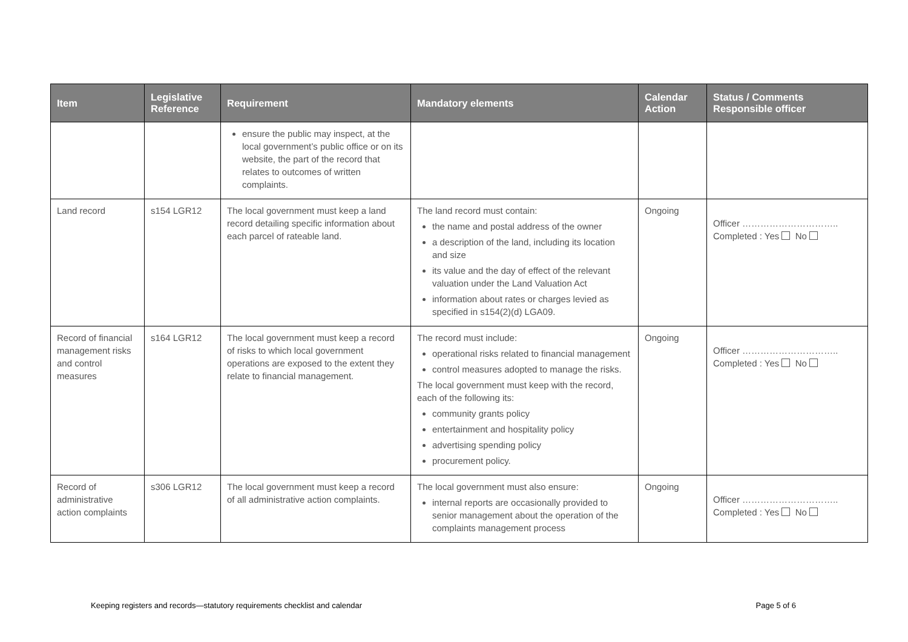| Item | Legislative Reference | Requirement | Mandatory elements | Calendar Action | Status / Comments Responsible officer |
| --- | --- | --- | --- | --- | --- |
| | | ensure the public may inspect, at the local government’s public office or on its website, the part of the record that relates to outcomes of written complaints. | | | |
| Land record | s154 LGR12 | The local government must keep a land record detailing specific information about each parcel of rateable land. | The land record must contain: the name and postal address of the owner a description of the land, including its location and size its value and the day of effect of the relevant valuation under the Land Valuation Act information about rates or charges levied as specified in s154(2)(d) LGA09. | Ongoing | Officer ………………………….. Completed : Yes No |
| Record of financial management risks and control measures | s164 LGR12 | The local government must keep a record of risks to which local government operations are exposed to the extent they relate to financial management. | The record must include: operational risks related to financial management control measures adopted to manage the risks. The local government must keep with the record, each of the following its: community grants policy entertainment and hospitality policy advertising spending policy procurement policy. | Ongoing | Officer ………………………….. Completed : Yes No |
| Record of administrative action complaints | s306 LGR12 | The local government must keep a record of all administrative action complaints. | The local government must also ensure: internal reports are occasionally provided to senior management about the operation of the complaints management process | Ongoing | Officer ………………………….. Completed : Yes No |
Keeping registers and records—statutory requirements checklist and calendar Page 5 of 6